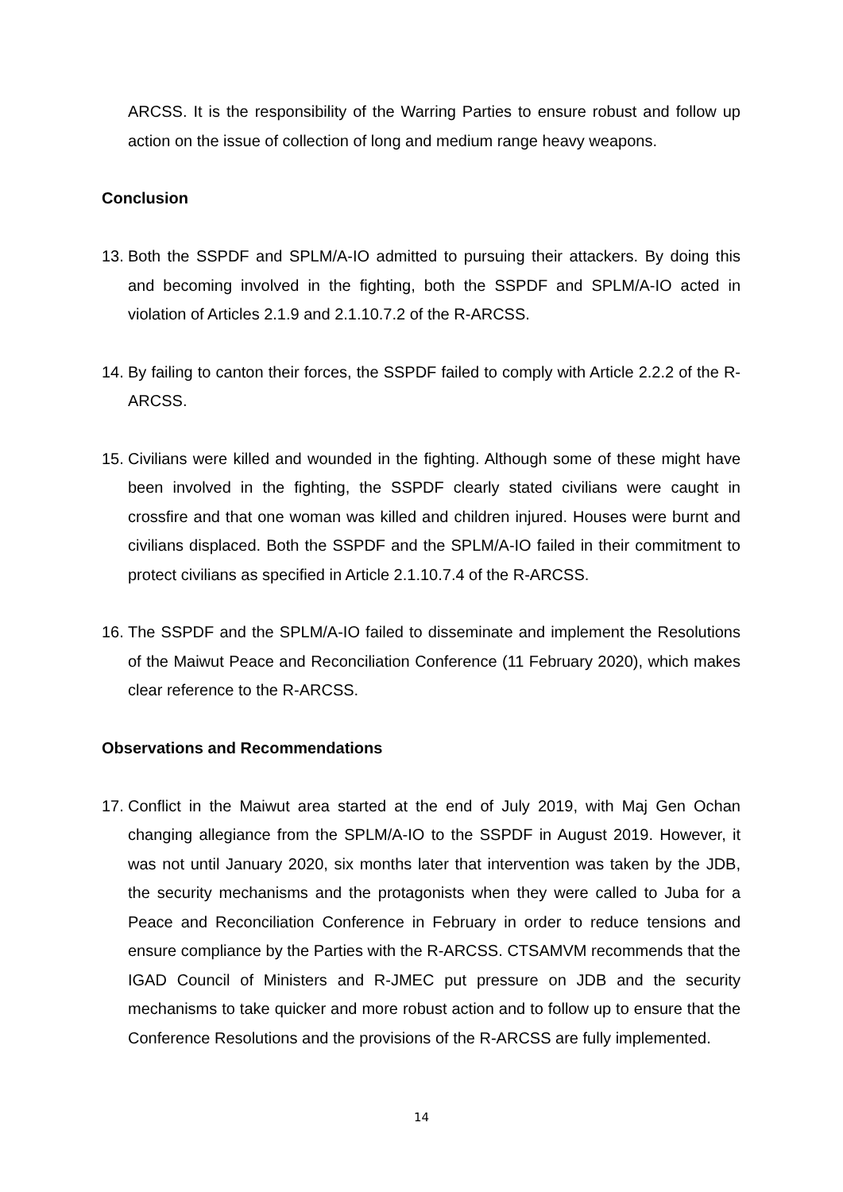ARCSS. It is the responsibility of the Warring Parties to ensure robust and follow up action on the issue of collection of long and medium range heavy weapons.
Conclusion
13. Both the SSPDF and SPLM/A-IO admitted to pursuing their attackers. By doing this and becoming involved in the fighting, both the SSPDF and SPLM/A-IO acted in violation of Articles 2.1.9 and 2.1.10.7.2 of the R-ARCSS.
14. By failing to canton their forces, the SSPDF failed to comply with Article 2.2.2 of the R-ARCSS.
15. Civilians were killed and wounded in the fighting. Although some of these might have been involved in the fighting, the SSPDF clearly stated civilians were caught in crossfire and that one woman was killed and children injured. Houses were burnt and civilians displaced. Both the SSPDF and the SPLM/A-IO failed in their commitment to protect civilians as specified in Article 2.1.10.7.4 of the R-ARCSS.
16. The SSPDF and the SPLM/A-IO failed to disseminate and implement the Resolutions of the Maiwut Peace and Reconciliation Conference (11 February 2020), which makes clear reference to the R-ARCSS.
Observations and Recommendations
17. Conflict in the Maiwut area started at the end of July 2019, with Maj Gen Ochan changing allegiance from the SPLM/A-IO to the SSPDF in August 2019. However, it was not until January 2020, six months later that intervention was taken by the JDB, the security mechanisms and the protagonists when they were called to Juba for a Peace and Reconciliation Conference in February in order to reduce tensions and ensure compliance by the Parties with the R-ARCSS. CTSAMVM recommends that the IGAD Council of Ministers and R-JMEC put pressure on JDB and the security mechanisms to take quicker and more robust action and to follow up to ensure that the Conference Resolutions and the provisions of the R-ARCSS are fully implemented.
14